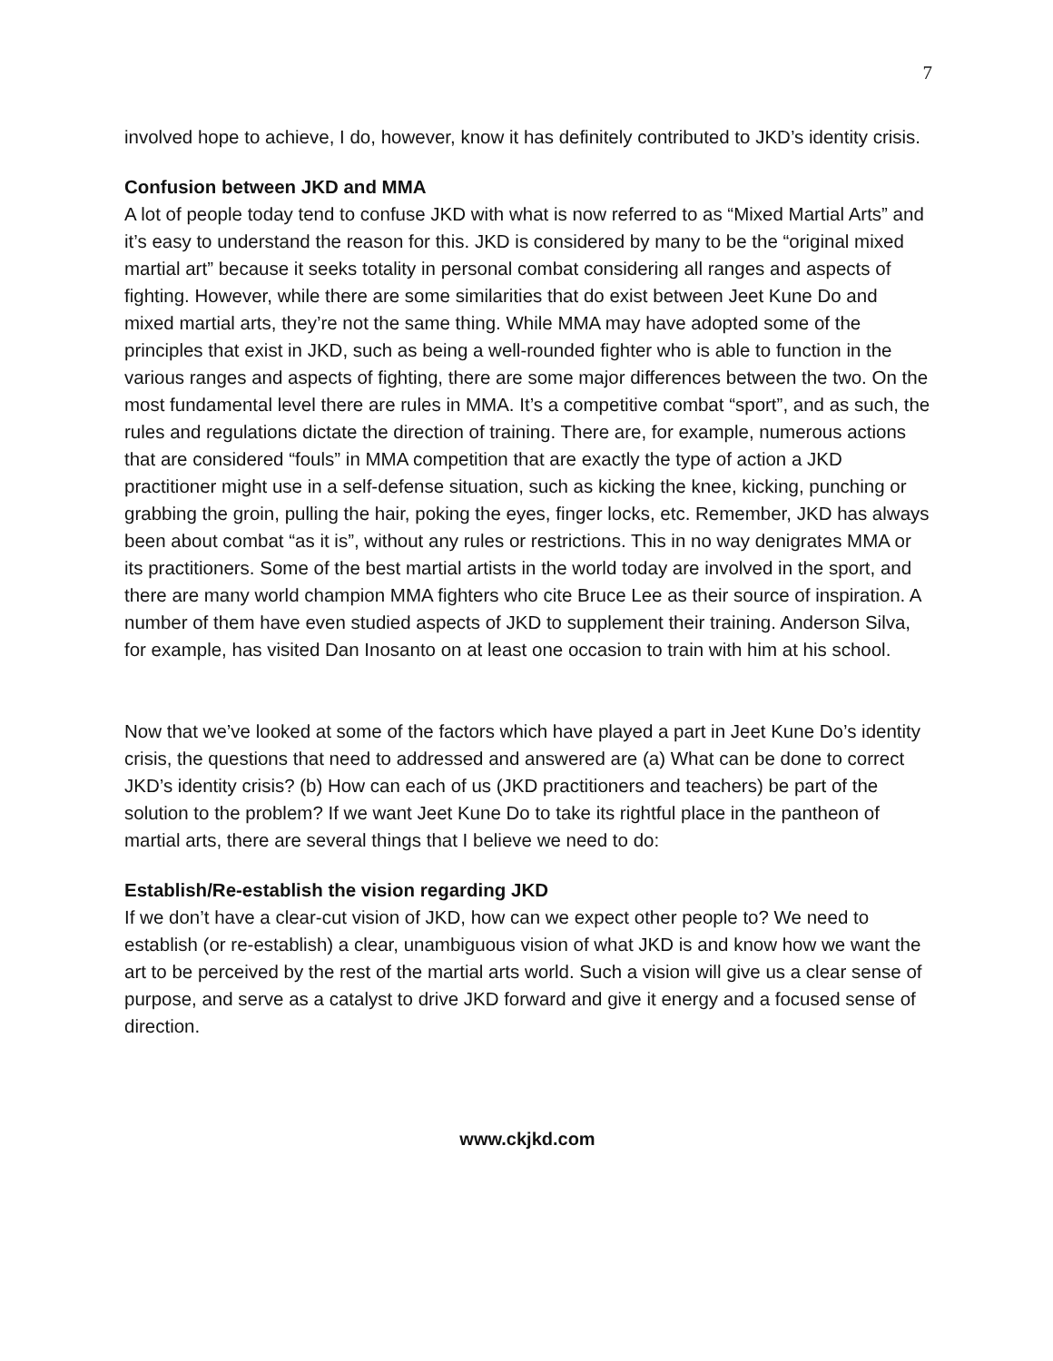7
involved hope to achieve, I do, however, know it has definitely contributed to JKD’s identity crisis.
Confusion between JKD and MMA
A lot of people today tend to confuse JKD with what is now referred to as “Mixed Martial Arts” and it’s easy to understand the reason for this. JKD is considered by many to be the “original mixed martial art” because it seeks totality in personal combat considering all ranges and aspects of fighting. However, while there are some similarities that do exist between Jeet Kune Do and mixed martial arts, they’re not the same thing. While MMA may have adopted some of the principles that exist in JKD, such as being a well-rounded fighter who is able to function in the various ranges and aspects of fighting, there are some major differences between the two. On the most fundamental level there are rules in MMA. It’s a competitive combat “sport”, and as such, the rules and regulations dictate the direction of training. There are, for example, numerous actions that are considered “fouls” in MMA competition that are exactly the type of action a JKD practitioner might use in a self-defense situation, such as kicking the knee, kicking, punching or grabbing the groin, pulling the hair, poking the eyes, finger locks, etc. Remember, JKD has always been about combat “as it is”, without any rules or restrictions. This in no way denigrates MMA or its practitioners. Some of the best martial artists in the world today are involved in the sport, and there are many world champion MMA fighters who cite Bruce Lee as their source of inspiration. A number of them have even studied aspects of JKD to supplement their training. Anderson Silva, for example, has visited Dan Inosanto on at least one occasion to train with him at his school.
Now that we’ve looked at some of the factors which have played a part in Jeet Kune Do’s identity crisis, the questions that need to addressed and answered are (a) What can be done to correct JKD’s identity crisis? (b) How can each of us (JKD practitioners and teachers) be part of the solution to the problem? If we want Jeet Kune Do to take its rightful place in the pantheon of martial arts, there are several things that I believe we need to do:
Establish/Re-establish the vision regarding JKD
If we don’t have a clear-cut vision of JKD, how can we expect other people to? We need to establish (or re-establish) a clear, unambiguous vision of what JKD is and know how we want the art to be perceived by the rest of the martial arts world. Such a vision will give us a clear sense of purpose, and serve as a catalyst to drive JKD forward and give it energy and a focused sense of direction.
www.ckjkd.com